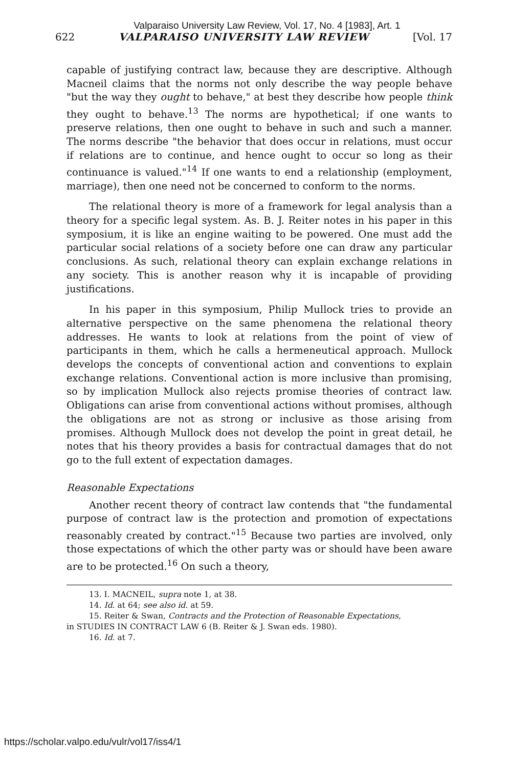Valparaiso University Law Review, Vol. 17, No. 4 [1983], Art. 1
622 VALPARAISO UNIVERSITY LAW REVIEW [Vol. 17
capable of justifying contract law, because they are descriptive. Although Macneil claims that the norms not only describe the way people behave "but the way they ought to behave," at best they describe how people think they ought to behave.<sup>13</sup> The norms are hypothetical; if one wants to preserve relations, then one ought to behave in such and such a manner. The norms describe "the behavior that does occur in relations, must occur if relations are to continue, and hence ought to occur so long as their continuance is valued."<sup>14</sup> If one wants to end a relationship (employment, marriage), then one need not be concerned to conform to the norms.
The relational theory is more of a framework for legal analysis than a theory for a specific legal system. As. B. J. Reiter notes in his paper in this symposium, it is like an engine waiting to be powered. One must add the particular social relations of a society before one can draw any particular conclusions. As such, relational theory can explain exchange relations in any society. This is another reason why it is incapable of providing justifications.
In his paper in this symposium, Philip Mullock tries to provide an alternative perspective on the same phenomena the relational theory addresses. He wants to look at relations from the point of view of participants in them, which he calls a hermeneutical approach. Mullock develops the concepts of conventional action and conventions to explain exchange relations. Conventional action is more inclusive than promising, so by implication Mullock also rejects promise theories of contract law. Obligations can arise from conventional actions without promises, although the obligations are not as strong or inclusive as those arising from promises. Although Mullock does not develop the point in great detail, he notes that his theory provides a basis for contractual damages that do not go to the full extent of expectation damages.
Reasonable Expectations
Another recent theory of contract law contends that "the fundamental purpose of contract law is the protection and promotion of expectations reasonably created by contract."<sup>15</sup> Because two parties are involved, only those expectations of which the other party was or should have been aware are to be protected.<sup>16</sup> On such a theory,
13. I. MACNEIL, supra note 1, at 38.
14. Id. at 64; see also id. at 59.
15. Reiter & Swan, Contracts and the Protection of Reasonable Expectations,
in STUDIES IN CONTRACT LAW 6 (B. Reiter & J. Swan eds. 1980).
16. Id. at 7.
https://scholar.valpo.edu/vulr/vol17/iss4/1